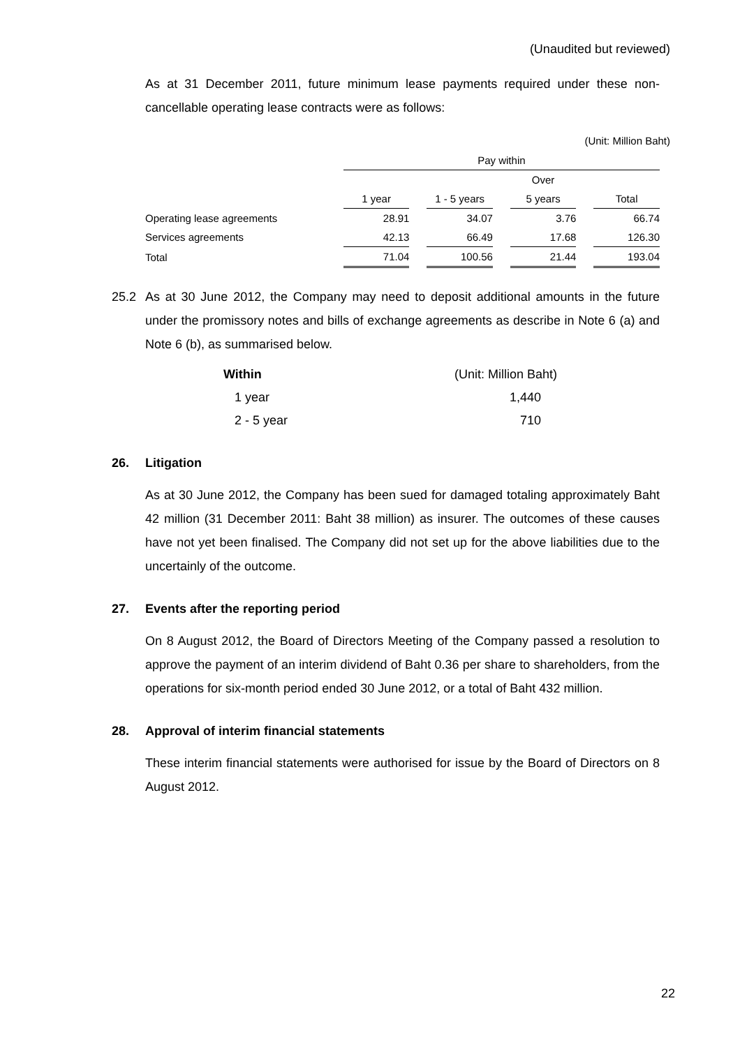(Unaudited but reviewed)
As at 31 December 2011, future minimum lease payments required under these non-cancellable operating lease contracts were as follows:
(Unit: Million Baht)
| | Pay within | | | | | | |
| | | | | | Over | | |
| | 1 year | | 1 - 5 years | | 5 years | | Total |
| Operating lease agreements | 28.91 | | 34.07 | | 3.76 | | 66.74 |
| Services agreements | 42.13 | | 66.49 | | 17.68 | | 126.30 |
| Total | 71.04 | | 100.56 | | 21.44 | | 193.04 |
25.2 As at 30 June 2012, the Company may need to deposit additional amounts in the future under the promissory notes and bills of exchange agreements as describe in Note 6 (a) and Note 6 (b), as summarised below.
| Within | (Unit: Million Baht) |
| 1 year | 1,440 |
| 2 - 5 year | 710 |
26. Litigation
As at 30 June 2012, the Company has been sued for damaged totaling approximately Baht 42 million (31 December 2011: Baht 38 million) as insurer. The outcomes of these causes have not yet been finalised. The Company did not set up for the above liabilities due to the uncertainly of the outcome.
27. Events after the reporting period
On 8 August 2012, the Board of Directors Meeting of the Company passed a resolution to approve the payment of an interim dividend of Baht 0.36 per share to shareholders, from the operations for six-month period ended 30 June 2012, or a total of Baht 432 million.
28. Approval of interim financial statements
These interim financial statements were authorised for issue by the Board of Directors on 8 August 2012.
22